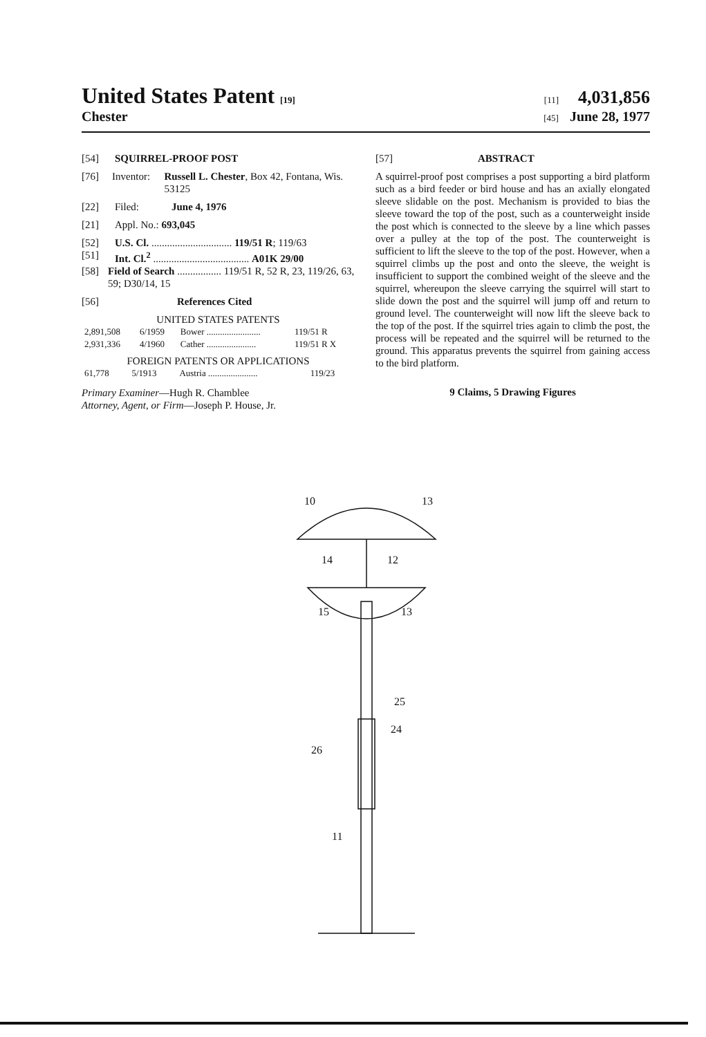United States Patent [19] [11] 4,031,856
Chester
[45] June 28, 1977
[54] SQUIRREL-PROOF POST
[76] Inventor: Russell L. Chester, Box 42, Fontana, Wis. 53125
[22] Filed: June 4, 1976
[21] Appl. No.: 693,045
[52] U.S. Cl. ............................... 119/51 R; 119/63
[51] Int. Cl.<sup>2</sup> ..................................... A01K 29/00
[58] Field of Search ................. 119/51 R, 52 R, 23, 119/26, 63, 59; D30/14, 15
[56] References Cited
UNITED STATES PATENTS
| 2,891,508 | 6/1959 | Bower ........................ | 119/51 R |
| 2,931,336 | 4/1960 | Cather ...................... | 119/51 R X |
FOREIGN PATENTS OR APPLICATIONS
| 61,778 | 5/1913 | Austria ...................... | 119/23 |
Primary Examiner—Hugh R. Chamblee
Attorney, Agent, or Firm—Joseph P. House, Jr.
[57] ABSTRACT
A squirrel-proof post comprises a post supporting a bird platform such as a bird feeder or bird house and has an axially elongated sleeve slidable on the post. Mechanism is provided to bias the sleeve toward the top of the post, such as a counterweight inside the post which is connected to the sleeve by a line which passes over a pulley at the top of the post. The counterweight is sufficient to lift the sleeve to the top of the post. However, when a squirrel climbs up the post and onto the sleeve, the weight is insufficient to support the combined weight of the sleeve and the squirrel, whereupon the sleeve carrying the squirrel will start to slide down the post and the squirrel will jump off and return to ground level. The counterweight will now lift the sleeve back to the top of the post. If the squirrel tries again to climb the post, the process will be repeated and the squirrel will be returned to the ground. This apparatus prevents the squirrel from gaining access to the bird platform.
9 Claims, 5 Drawing Figures
10
13
14
12
15
13
25
24
26
11